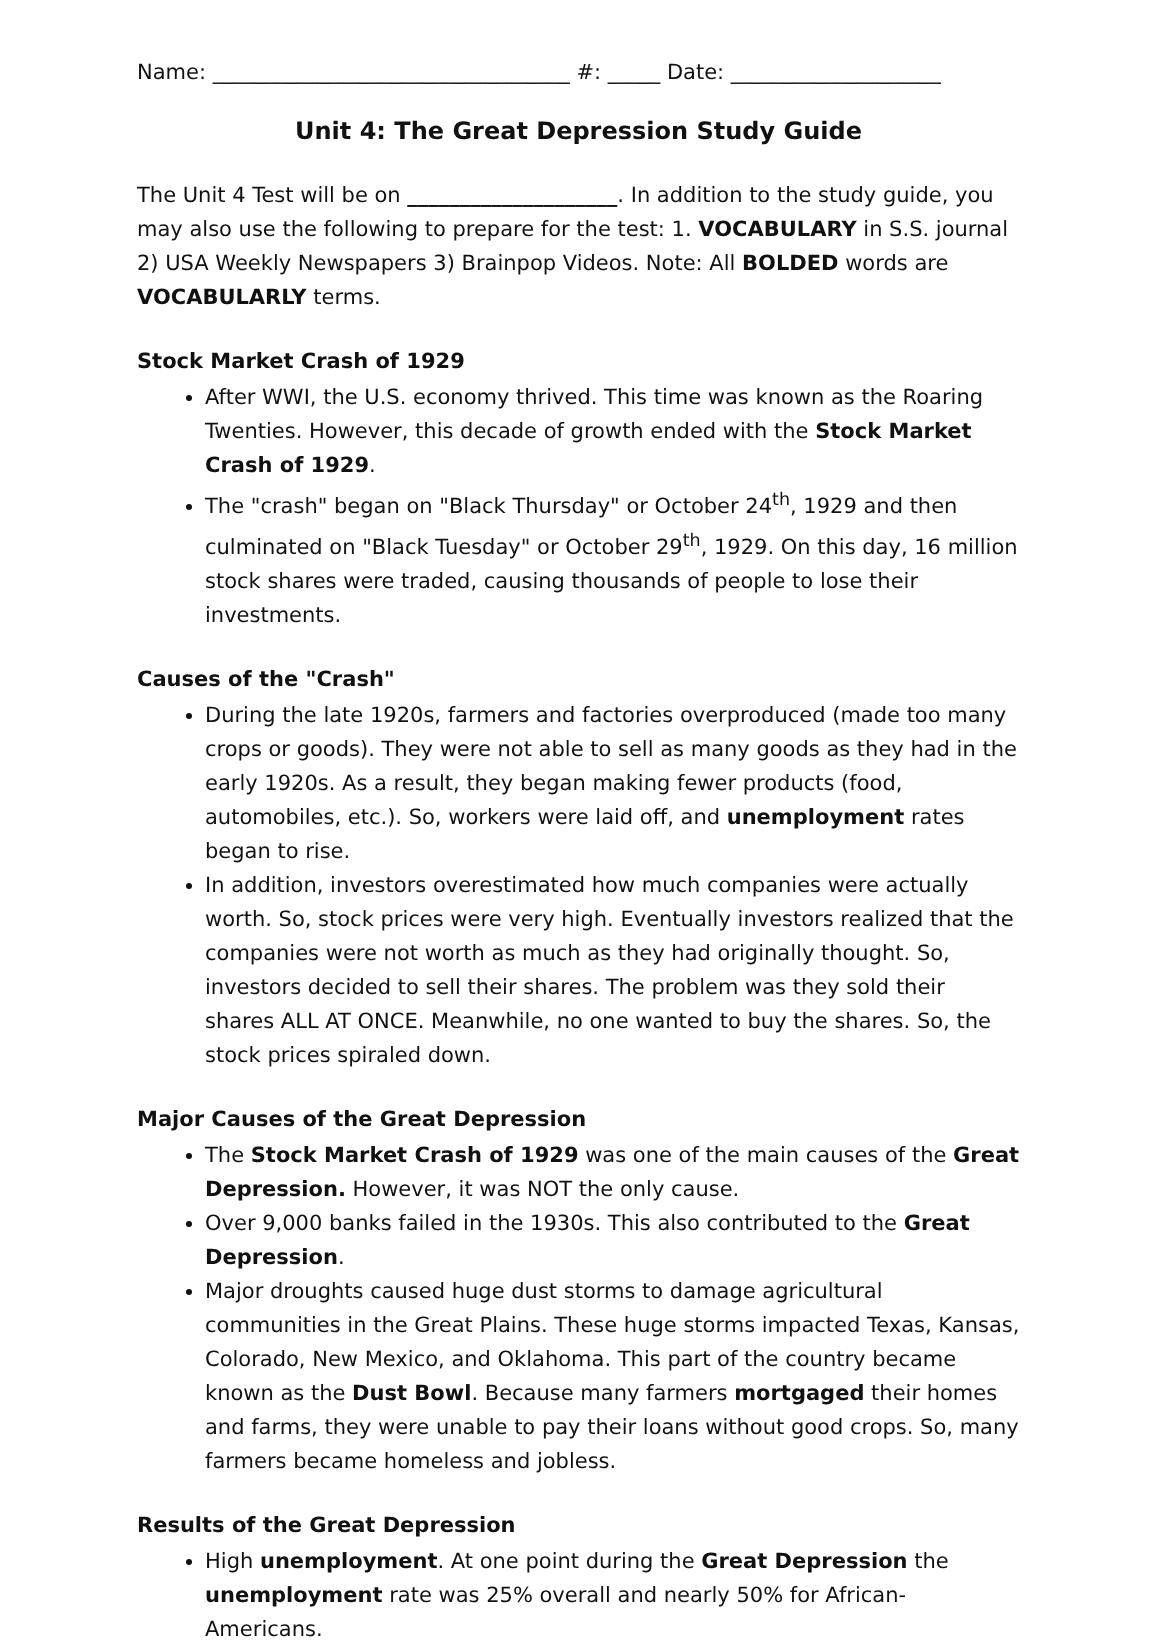Name: __________________________________ #: _____ Date: ____________________
Unit 4: The Great Depression Study Guide
The Unit 4 Test will be on ____________________. In addition to the study guide, you may also use the following to prepare for the test: 1. VOCABULARY in S.S. journal 2) USA Weekly Newspapers 3) Brainpop Videos. Note: All BOLDED words are VOCABULARLY terms.
Stock Market Crash of 1929
After WWI, the U.S. economy thrived. This time was known as the Roaring Twenties. However, this decade of growth ended with the Stock Market Crash of 1929.
The "crash" began on "Black Thursday" or October 24<sup>th</sup>, 1929 and then culminated on "Black Tuesday" or October 29<sup>th</sup>, 1929. On this day, 16 million stock shares were traded, causing thousands of people to lose their investments.
Causes of the "Crash"
During the late 1920s, farmers and factories overproduced (made too many crops or goods). They were not able to sell as many goods as they had in the early 1920s. As a result, they began making fewer products (food, automobiles, etc.). So, workers were laid off, and unemployment rates began to rise.
In addition, investors overestimated how much companies were actually worth. So, stock prices were very high. Eventually investors realized that the companies were not worth as much as they had originally thought. So, investors decided to sell their shares. The problem was they sold their shares ALL AT ONCE. Meanwhile, no one wanted to buy the shares. So, the stock prices spiraled down.
Major Causes of the Great Depression
The Stock Market Crash of 1929 was one of the main causes of the Great Depression. However, it was NOT the only cause.
Over 9,000 banks failed in the 1930s. This also contributed to the Great Depression.
Major droughts caused huge dust storms to damage agricultural communities in the Great Plains. These huge storms impacted Texas, Kansas, Colorado, New Mexico, and Oklahoma. This part of the country became known as the Dust Bowl. Because many farmers mortgaged their homes and farms, they were unable to pay their loans without good crops. So, many farmers became homeless and jobless.
Results of the Great Depression
High unemployment. At one point during the Great Depression the unemployment rate was 25% overall and nearly 50% for African-Americans.